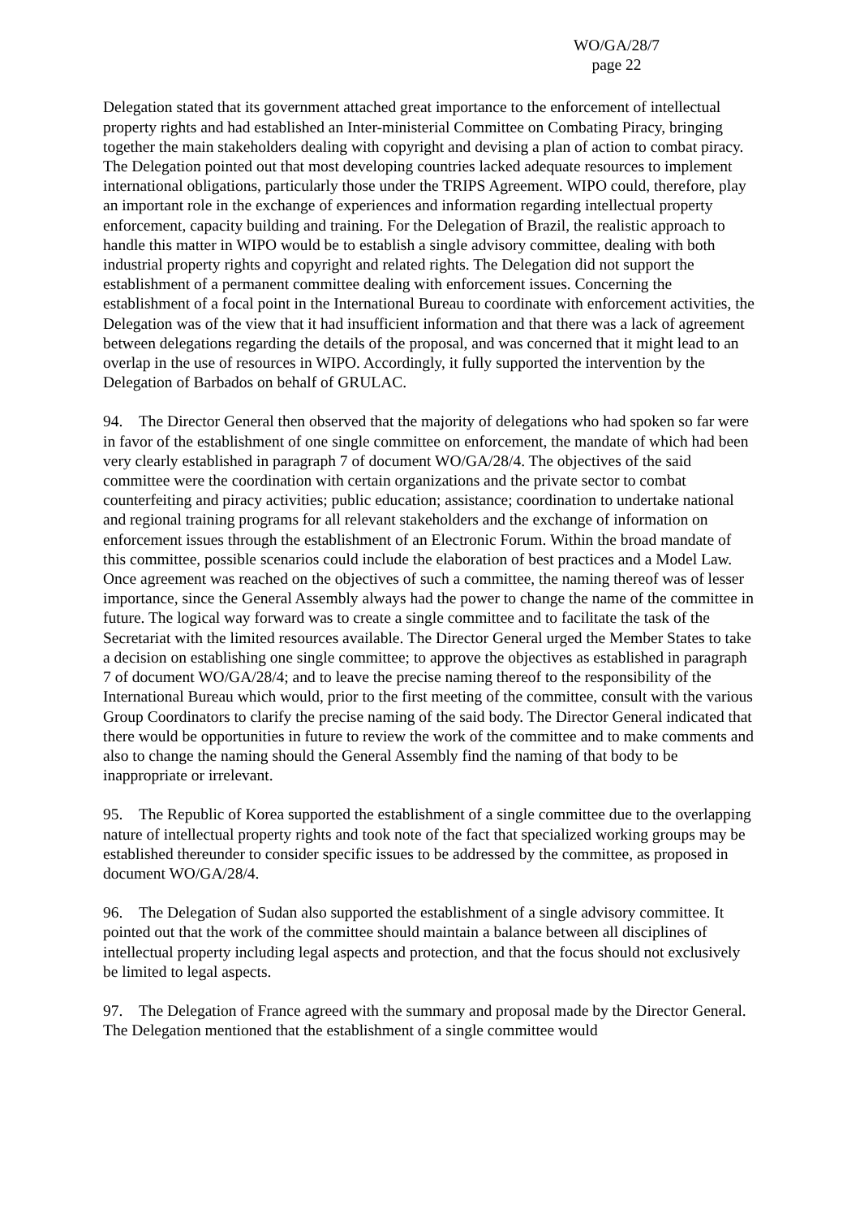WO/GA/28/7
page 22
Delegation stated that its government attached great importance to the enforcement of intellectual property rights and had established an Inter-ministerial Committee on Combating Piracy, bringing together the main stakeholders dealing with copyright and devising a plan of action to combat piracy. The Delegation pointed out that most developing countries lacked adequate resources to implement international obligations, particularly those under the TRIPS Agreement. WIPO could, therefore, play an important role in the exchange of experiences and information regarding intellectual property enforcement, capacity building and training. For the Delegation of Brazil, the realistic approach to handle this matter in WIPO would be to establish a single advisory committee, dealing with both industrial property rights and copyright and related rights. The Delegation did not support the establishment of a permanent committee dealing with enforcement issues. Concerning the establishment of a focal point in the International Bureau to coordinate with enforcement activities, the Delegation was of the view that it had insufficient information and that there was a lack of agreement between delegations regarding the details of the proposal, and was concerned that it might lead to an overlap in the use of resources in WIPO. Accordingly, it fully supported the intervention by the Delegation of Barbados on behalf of GRULAC.
94. The Director General then observed that the majority of delegations who had spoken so far were in favor of the establishment of one single committee on enforcement, the mandate of which had been very clearly established in paragraph 7 of document WO/GA/28/4. The objectives of the said committee were the coordination with certain organizations and the private sector to combat counterfeiting and piracy activities; public education; assistance; coordination to undertake national and regional training programs for all relevant stakeholders and the exchange of information on enforcement issues through the establishment of an Electronic Forum. Within the broad mandate of this committee, possible scenarios could include the elaboration of best practices and a Model Law. Once agreement was reached on the objectives of such a committee, the naming thereof was of lesser importance, since the General Assembly always had the power to change the name of the committee in future. The logical way forward was to create a single committee and to facilitate the task of the Secretariat with the limited resources available. The Director General urged the Member States to take a decision on establishing one single committee; to approve the objectives as established in paragraph 7 of document WO/GA/28/4; and to leave the precise naming thereof to the responsibility of the International Bureau which would, prior to the first meeting of the committee, consult with the various Group Coordinators to clarify the precise naming of the said body. The Director General indicated that there would be opportunities in future to review the work of the committee and to make comments and also to change the naming should the General Assembly find the naming of that body to be inappropriate or irrelevant.
95. The Republic of Korea supported the establishment of a single committee due to the overlapping nature of intellectual property rights and took note of the fact that specialized working groups may be established thereunder to consider specific issues to be addressed by the committee, as proposed in document WO/GA/28/4.
96. The Delegation of Sudan also supported the establishment of a single advisory committee. It pointed out that the work of the committee should maintain a balance between all disciplines of intellectual property including legal aspects and protection, and that the focus should not exclusively be limited to legal aspects.
97. The Delegation of France agreed with the summary and proposal made by the Director General. The Delegation mentioned that the establishment of a single committee would